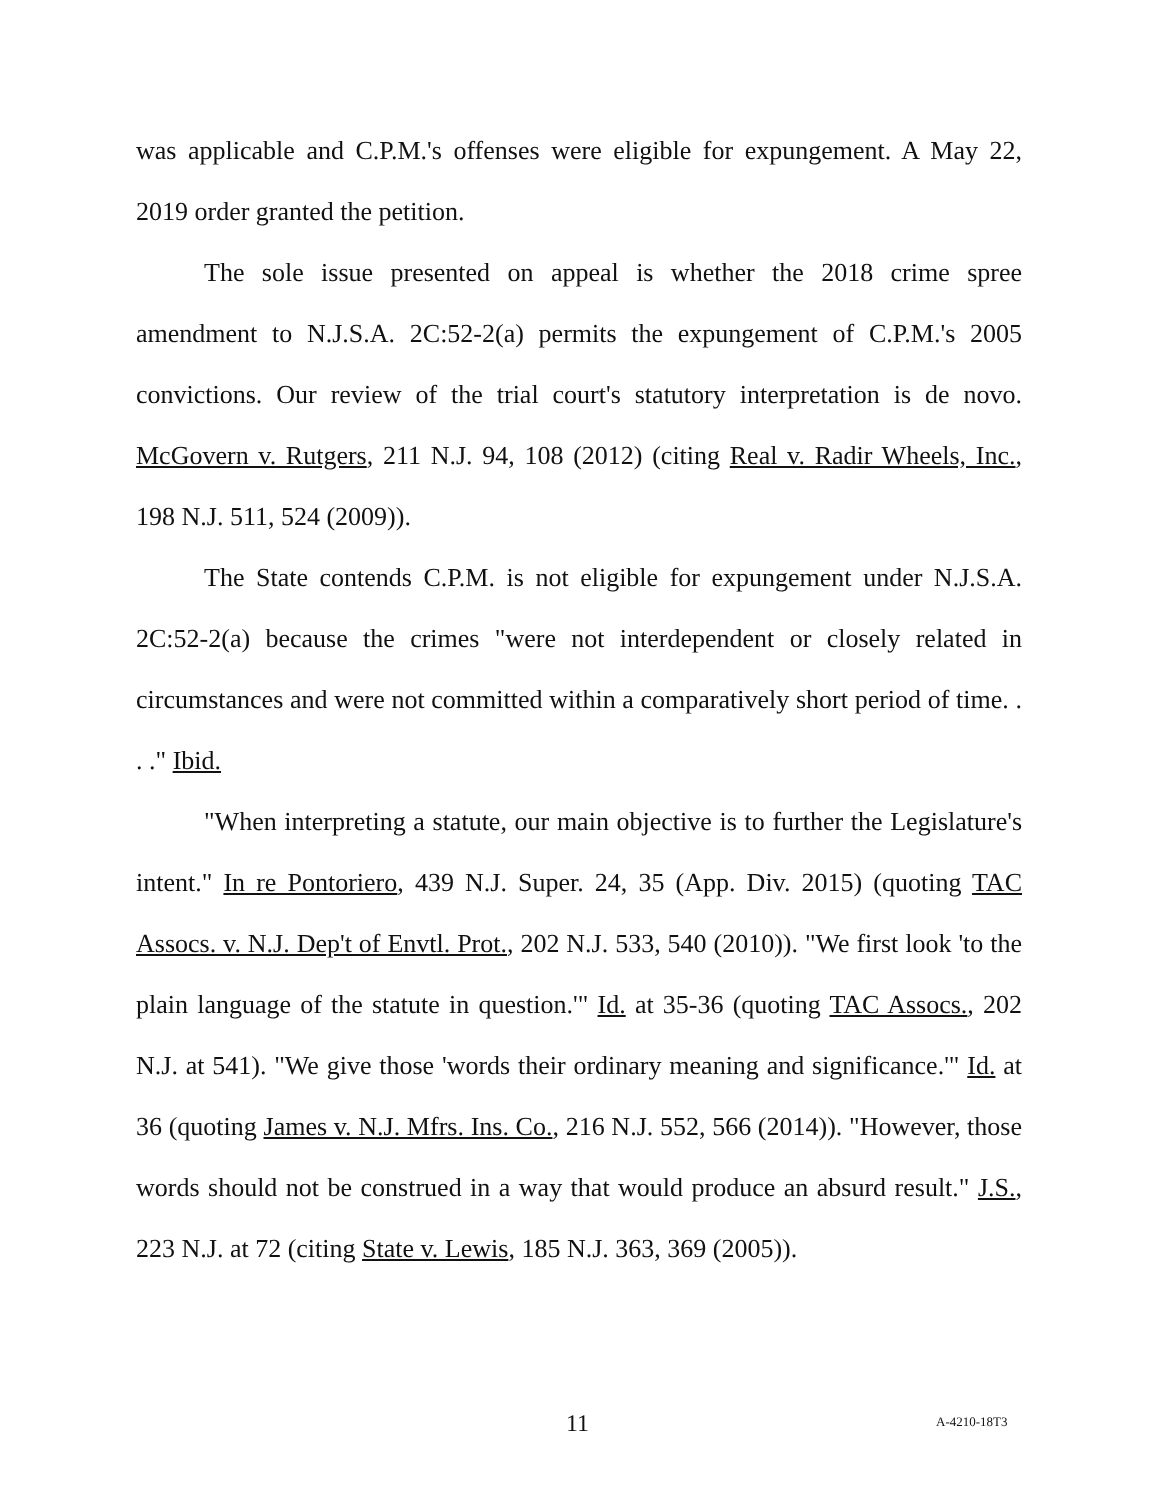was applicable and C.P.M.'s offenses were eligible for expungement. A May 22, 2019 order granted the petition.
The sole issue presented on appeal is whether the 2018 crime spree amendment to N.J.S.A. 2C:52-2(a) permits the expungement of C.P.M.'s 2005 convictions. Our review of the trial court's statutory interpretation is de novo. McGovern v. Rutgers, 211 N.J. 94, 108 (2012) (citing Real v. Radir Wheels, Inc., 198 N.J. 511, 524 (2009)).
The State contends C.P.M. is not eligible for expungement under N.J.S.A. 2C:52-2(a) because the crimes "were not interdependent or closely related in circumstances and were not committed within a comparatively short period of time. . . ." Ibid.
"When interpreting a statute, our main objective is to further the Legislature's intent." In re Pontoriero, 439 N.J. Super. 24, 35 (App. Div. 2015) (quoting TAC Assocs. v. N.J. Dep't of Envtl. Prot., 202 N.J. 533, 540 (2010)). "We first look 'to the plain language of the statute in question.'" Id. at 35-36 (quoting TAC Assocs., 202 N.J. at 541). "We give those 'words their ordinary meaning and significance.'" Id. at 36 (quoting James v. N.J. Mfrs. Ins. Co., 216 N.J. 552, 566 (2014)). "However, those words should not be construed in a way that would produce an absurd result." J.S., 223 N.J. at 72 (citing State v. Lewis, 185 N.J. 363, 369 (2005)).
11 A-4210-18T3